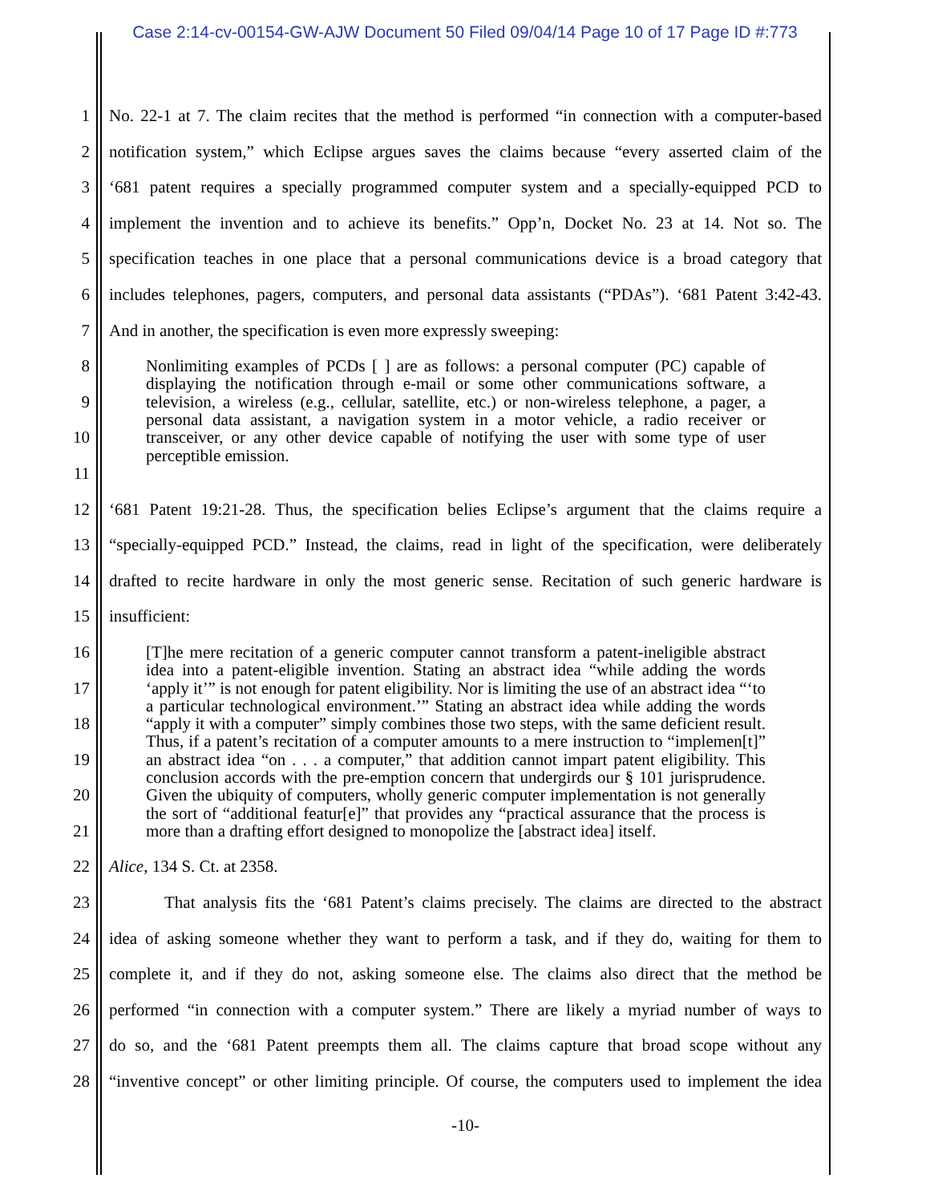Case 2:14-cv-00154-GW-AJW Document 50 Filed 09/04/14 Page 10 of 17 Page ID #:773
1 No. 22-1 at 7. The claim recites that the method is performed “in connection with a computer-based
2 notification system,” which Eclipse argues saves the claims because “every asserted claim of the
3 ‘681 patent requires a specially programmed computer system and a specially-equipped PCD to
4 implement the invention and to achieve its benefits.” Opp’n, Docket No. 23 at 14. Not so. The
5 specification teaches in one place that a personal communications device is a broad category that
6 includes telephones, pagers, computers, and personal data assistants (“PDAs”). ‘681 Patent 3:42-43.
7 And in another, the specification is even more expressly sweeping:
8
9
10
11
Nonlimiting examples of PCDs [ ] are as follows: a personal computer (PC) capable of displaying the notification through e-mail or some other communications software, a television, a wireless (e.g., cellular, satellite, etc.) or non-wireless telephone, a pager, a personal data assistant, a navigation system in a motor vehicle, a radio receiver or transceiver, or any other device capable of notifying the user with some type of user perceptible emission.
12 ‘681 Patent 19:21-28. Thus, the specification belies Eclipse’s argument that the claims require a
13 “specially-equipped PCD.” Instead, the claims, read in light of the specification, were deliberately
14 drafted to recite hardware in only the most generic sense. Recitation of such generic hardware is
15 insufficient:
16
17
18
19
20
21
[T]he mere recitation of a generic computer cannot transform a patent-ineligible abstract idea into a patent-eligible invention. Stating an abstract idea “while adding the words ‘apply it’” is not enough for patent eligibility. Nor is limiting the use of an abstract idea “‘to a particular technological environment.’” Stating an abstract idea while adding the words “apply it with a computer” simply combines those two steps, with the same deficient result. Thus, if a patent’s recitation of a computer amounts to a mere instruction to “implemen[t]” an abstract idea “on . . . a computer,” that addition cannot impart patent eligibility. This conclusion accords with the pre-emption concern that undergirds our § 101 jurisprudence. Given the ubiquity of computers, wholly generic computer implementation is not generally the sort of “additional featur[e]” that provides any “practical assurance that the process is more than a drafting effort designed to monopolize the [abstract idea] itself.
22 Alice, 134 S. Ct. at 2358.
23 That analysis fits the ‘681 Patent’s claims precisely. The claims are directed to the abstract
24 idea of asking someone whether they want to perform a task, and if they do, waiting for them to
25 complete it, and if they do not, asking someone else. The claims also direct that the method be
26 performed “in connection with a computer system.” There are likely a myriad number of ways to
27 do so, and the ‘681 Patent preempts them all. The claims capture that broad scope without any
28 “inventive concept” or other limiting principle. Of course, the computers used to implement the idea
-10-